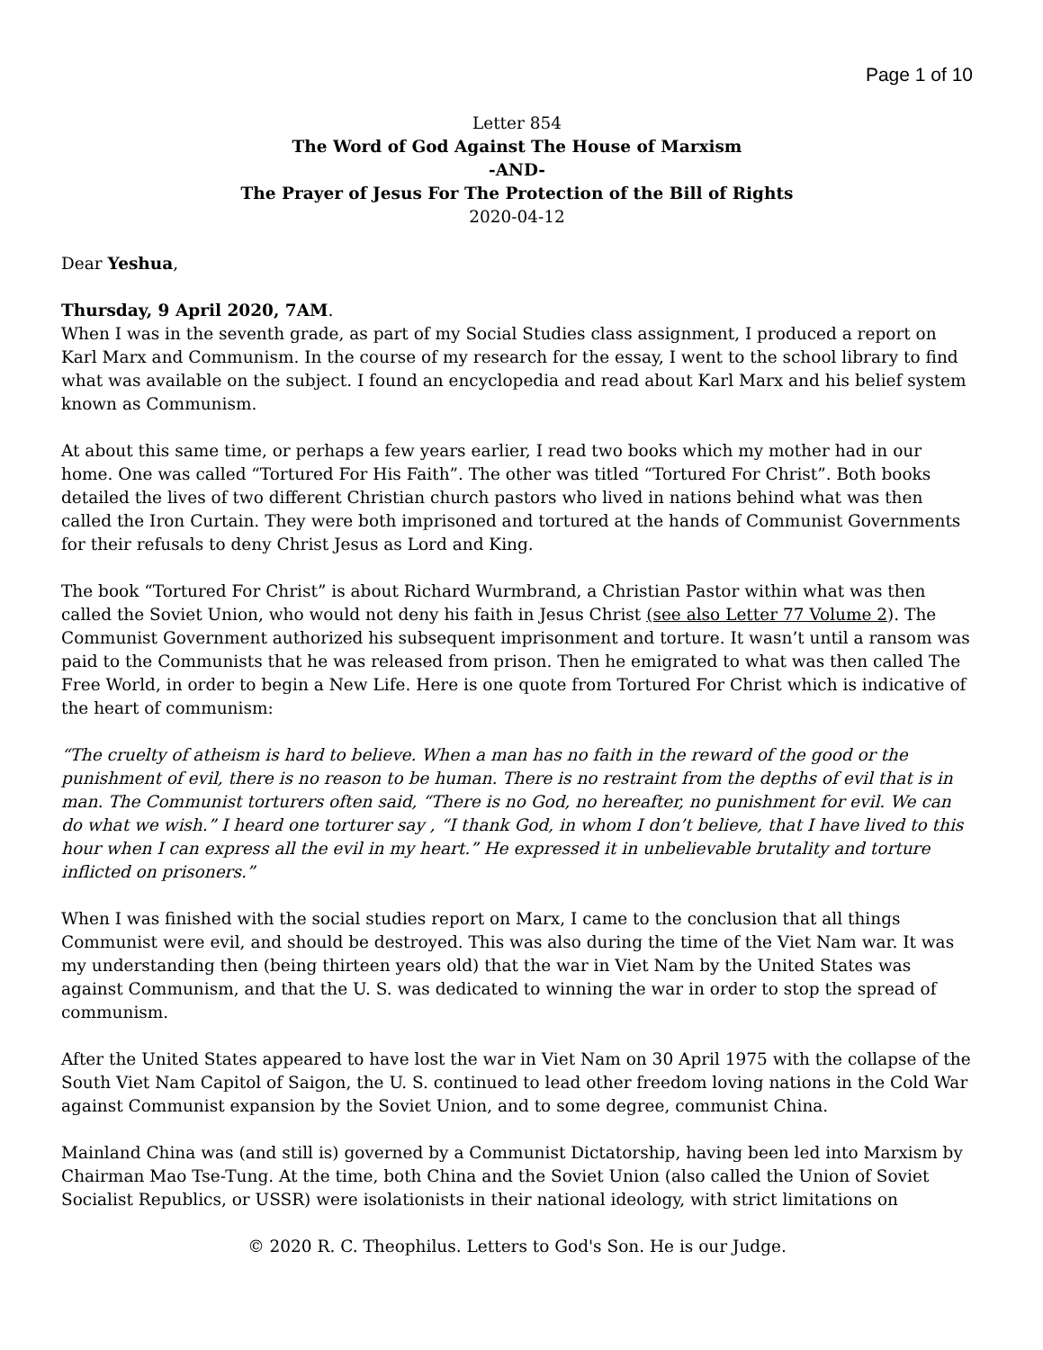Page 1 of 10
Letter 854
The Word of God Against The House of Marxism
-AND-
The Prayer of Jesus For The Protection of the Bill of Rights
2020-04-12
Dear Yeshua,
Thursday, 9 April 2020, 7AM.
When I was in the seventh grade, as part of my Social Studies class assignment, I produced a report on Karl Marx and Communism. In the course of my research for the essay, I went to the school library to find what was available on the subject. I found an encyclopedia and read about Karl Marx and his belief system known as Communism.
At about this same time, or perhaps a few years earlier, I read two books which my mother had in our home. One was called “Tortured For His Faith”. The other was titled “Tortured For Christ”. Both books detailed the lives of two different Christian church pastors who lived in nations behind what was then called the Iron Curtain. They were both imprisoned and tortured at the hands of Communist Governments for their refusals to deny Christ Jesus as Lord and King.
The book “Tortured For Christ” is about Richard Wurmbrand, a Christian Pastor within what was then called the Soviet Union, who would not deny his faith in Jesus Christ (see also Letter 77 Volume 2). The Communist Government authorized his subsequent imprisonment and torture. It wasn’t until a ransom was paid to the Communists that he was released from prison. Then he emigrated to what was then called The Free World, in order to begin a New Life. Here is one quote from Tortured For Christ which is indicative of the heart of communism:
“The cruelty of atheism is hard to believe. When a man has no faith in the reward of the good or the punishment of evil, there is no reason to be human. There is no restraint from the depths of evil that is in man. The Communist torturers often said, “There is no God, no hereafter, no punishment for evil. We can do what we wish.” I heard one torturer say , “I thank God, in whom I don’t believe, that I have lived to this hour when I can express all the evil in my heart.” He expressed it in unbelievable brutality and torture inflicted on prisoners.”
When I was finished with the social studies report on Marx, I came to the conclusion that all things Communist were evil, and should be destroyed. This was also during the time of the Viet Nam war. It was my understanding then (being thirteen years old) that the war in Viet Nam by the United States was against Communism, and that the U. S. was dedicated to winning the war in order to stop the spread of communism.
After the United States appeared to have lost the war in Viet Nam on 30 April 1975 with the collapse of the South Viet Nam Capitol of Saigon, the U. S. continued to lead other freedom loving nations in the Cold War against Communist expansion by the Soviet Union, and to some degree, communist China.
Mainland China was (and still is) governed by a Communist Dictatorship, having been led into Marxism by Chairman Mao Tse-Tung. At the time, both China and the Soviet Union (also called the Union of Soviet Socialist Republics, or USSR) were isolationists in their national ideology, with strict limitations on
© 2020 R. C. Theophilus. Letters to God's Son. He is our Judge.